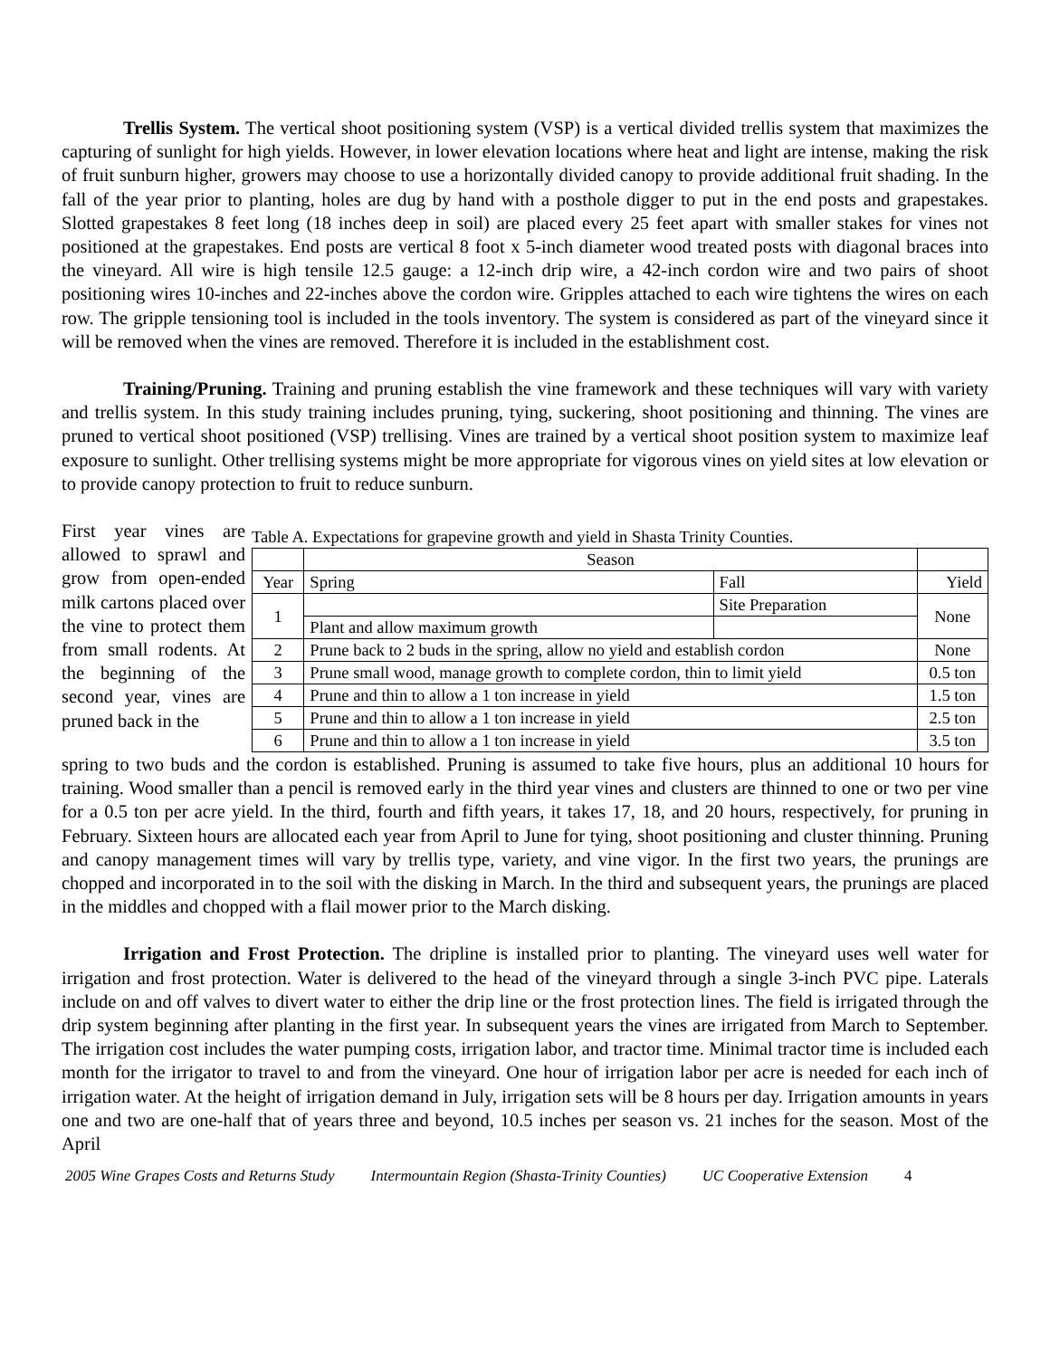Trellis System. The vertical shoot positioning system (VSP) is a vertical divided trellis system that maximizes the capturing of sunlight for high yields. However, in lower elevation locations where heat and light are intense, making the risk of fruit sunburn higher, growers may choose to use a horizontally divided canopy to provide additional fruit shading. In the fall of the year prior to planting, holes are dug by hand with a posthole digger to put in the end posts and grapestakes. Slotted grapestakes 8 feet long (18 inches deep in soil) are placed every 25 feet apart with smaller stakes for vines not positioned at the grapestakes. End posts are vertical 8 foot x 5-inch diameter wood treated posts with diagonal braces into the vineyard. All wire is high tensile 12.5 gauge: a 12-inch drip wire, a 42-inch cordon wire and two pairs of shoot positioning wires 10-inches and 22-inches above the cordon wire. Gripples attached to each wire tightens the wires on each row. The gripple tensioning tool is included in the tools inventory. The system is considered as part of the vineyard since it will be removed when the vines are removed. Therefore it is included in the establishment cost.
Training/Pruning. Training and pruning establish the vine framework and these techniques will vary with variety and trellis system. In this study training includes pruning, tying, suckering, shoot positioning and thinning. The vines are pruned to vertical shoot positioned (VSP) trellising. Vines are trained by a vertical shoot position system to maximize leaf exposure to sunlight. Other trellising systems might be more appropriate for vigorous vines on yield sites at low elevation or to provide canopy protection to fruit to reduce sunburn.
Table A. Expectations for grapevine growth and yield in Shasta Trinity Counties.
| | Season | | |
| Year | Spring | Fall | Yield |
| 1 | | Site Preparation | None |
| | Plant and allow maximum growth | | |
| 2 | Prune back to 2 buds in the spring, allow no yield and establish cordon | | None |
| 3 | Prune small wood, manage growth to complete cordon, thin to limit yield | | 0.5 ton |
| 4 | Prune and thin to allow a 1 ton increase in yield | | 1.5 ton |
| 5 | Prune and thin to allow a 1 ton increase in yield | | 2.5 ton |
| 6 | Prune and thin to allow a 1 ton increase in yield | | 3.5 ton |
First year vines are allowed to sprawl and grow from open-ended milk cartons placed over the vine to protect them from small rodents. At the beginning of the second year, vines are pruned back in the
spring to two buds and the cordon is established. Pruning is assumed to take five hours, plus an additional 10 hours for training. Wood smaller than a pencil is removed early in the third year vines and clusters are thinned to one or two per vine for a 0.5 ton per acre yield. In the third, fourth and fifth years, it takes 17, 18, and 20 hours, respectively, for pruning in February. Sixteen hours are allocated each year from April to June for tying, shoot positioning and cluster thinning. Pruning and canopy management times will vary by trellis type, variety, and vine vigor. In the first two years, the prunings are chopped and incorporated in to the soil with the disking in March. In the third and subsequent years, the prunings are placed in the middles and chopped with a flail mower prior to the March disking.
Irrigation and Frost Protection. The dripline is installed prior to planting. The vineyard uses well water for irrigation and frost protection. Water is delivered to the head of the vineyard through a single 3-inch PVC pipe. Laterals include on and off valves to divert water to either the drip line or the frost protection lines. The field is irrigated through the drip system beginning after planting in the first year. In subsequent years the vines are irrigated from March to September. The irrigation cost includes the water pumping costs, irrigation labor, and tractor time. Minimal tractor time is included each month for the irrigator to travel to and from the vineyard. One hour of irrigation labor per acre is needed for each inch of irrigation water. At the height of irrigation demand in July, irrigation sets will be 8 hours per day. Irrigation amounts in years one and two are one-half that of years three and beyond, 10.5 inches per season vs. 21 inches for the season. Most of the April
2005 Wine Grapes Costs and Returns Study Intermountain Region (Shasta-Trinity Counties) UC Cooperative Extension 4